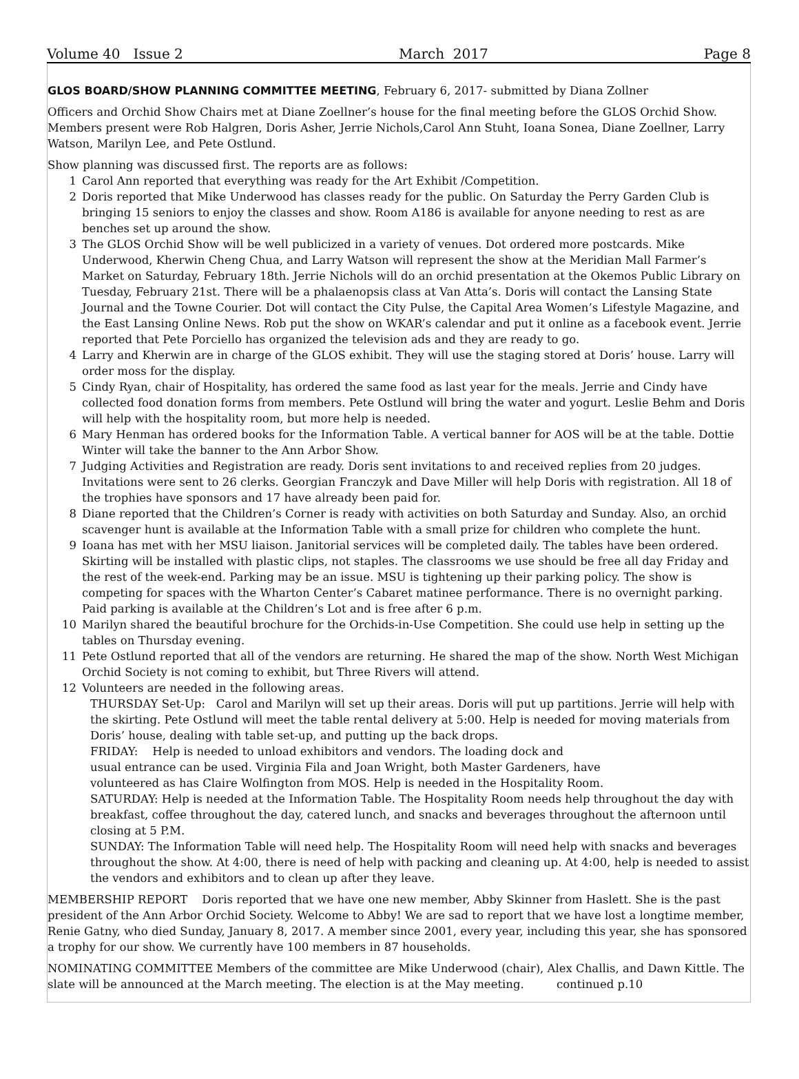Volume 40 Issue 2 March 2017 Page 8
GLOS BOARD/SHOW PLANNING COMMITTEE MEETING
, February 6, 2017- submitted by Diana Zollner
Officers and Orchid Show Chairs met at Diane Zoellner’s house for the final meeting before the GLOS Orchid Show. Members present were Rob Halgren, Doris Asher, Jerrie Nichols,Carol Ann Stuht, Ioana Sonea, Diane Zoellner, Larry Watson, Marilyn Lee, and Pete Ostlund.
Show planning was discussed first. The reports are as follows:
1 Carol Ann reported that everything was ready for the Art Exhibit /Competition.
2 Doris reported that Mike Underwood has classes ready for the public. On Saturday the Perry Garden Club is bringing 15 seniors to enjoy the classes and show. Room A186 is available for anyone needing to rest as are benches set up around the show.
3 The GLOS Orchid Show will be well publicized in a variety of venues. Dot ordered more postcards. Mike Underwood, Kherwin Cheng Chua, and Larry Watson will represent the show at the Meridian Mall Farmer’s Market on Saturday, February 18th. Jerrie Nichols will do an orchid presentation at the Okemos Public Library on Tuesday, February 21st. There will be a phalaenopsis class at Van Atta’s. Doris will contact the Lansing State Journal and the Towne Courier. Dot will contact the City Pulse, the Capital Area Women’s Lifestyle Magazine, and the East Lansing Online News. Rob put the show on WKAR’s calendar and put it online as a facebook event. Jerrie reported that Pete Porciello has organized the television ads and they are ready to go.
4 Larry and Kherwin are in charge of the GLOS exhibit. They will use the staging stored at Doris’ house. Larry will order moss for the display.
5 Cindy Ryan, chair of Hospitality, has ordered the same food as last year for the meals. Jerrie and Cindy have collected food donation forms from members. Pete Ostlund will bring the water and yogurt. Leslie Behm and Doris will help with the hospitality room, but more help is needed.
6 Mary Henman has ordered books for the Information Table. A vertical banner for AOS will be at the table. Dottie Winter will take the banner to the Ann Arbor Show.
7 Judging Activities and Registration are ready. Doris sent invitations to and received replies from 20 judges. Invitations were sent to 26 clerks. Georgian Franczyk and Dave Miller will help Doris with registration. All 18 of the trophies have sponsors and 17 have already been paid for.
8 Diane reported that the Children’s Corner is ready with activities on both Saturday and Sunday. Also, an orchid scavenger hunt is available at the Information Table with a small prize for children who complete the hunt.
9 Ioana has met with her MSU liaison. Janitorial services will be completed daily. The tables have been ordered. Skirting will be installed with plastic clips, not staples. The classrooms we use should be free all day Friday and the rest of the week-end. Parking may be an issue. MSU is tightening up their parking policy. The show is competing for spaces with the Wharton Center’s Cabaret matinee performance. There is no overnight parking. Paid parking is available at the Children’s Lot and is free after 6 p.m.
10 Marilyn shared the beautiful brochure for the Orchids-in-Use Competition. She could use help in setting up the tables on Thursday evening.
11 Pete Ostlund reported that all of the vendors are returning. He shared the map of the show. North West Michigan Orchid Society is not coming to exhibit, but Three Rivers will attend.
12 Volunteers are needed in the following areas.
THURSDAY Set-Up: Carol and Marilyn will set up their areas. Doris will put up partitions. Jerrie will help with the skirting. Pete Ostlund will meet the table rental delivery at 5:00. Help is needed for moving materials from Doris’ house, dealing with table set-up, and putting up the back drops.
FRIDAY: Help is needed to unload exhibitors and vendors. The loading dock and
usual entrance can be used. Virginia Fila and Joan Wright, both Master Gardeners, have
volunteered as has Claire Wolfington from MOS. Help is needed in the Hospitality Room.
SATURDAY: Help is needed at the Information Table. The Hospitality Room needs help throughout the day with breakfast, coffee throughout the day, catered lunch, and snacks and beverages throughout the afternoon until closing at 5 P.M.
SUNDAY: The Information Table will need help. The Hospitality Room will need help with snacks and beverages throughout the show. At 4:00, there is need of help with packing and cleaning up. At 4:00, help is needed to assist the vendors and exhibitors and to clean up after they leave.
MEMBERSHIP REPORT Doris reported that we have one new member, Abby Skinner from Haslett. She is the past president of the Ann Arbor Orchid Society. Welcome to Abby! We are sad to report that we have lost a longtime member, Renie Gatny, who died Sunday, January 8, 2017. A member since 2001, every year, including this year, she has sponsored a trophy for our show. We currently have 100 members in 87 households.
NOMINATING COMMITTEE Members of the committee are Mike Underwood (chair), Alex Challis, and Dawn Kittle. The slate will be announced at the March meeting. The election is at the May meeting. continued p.10